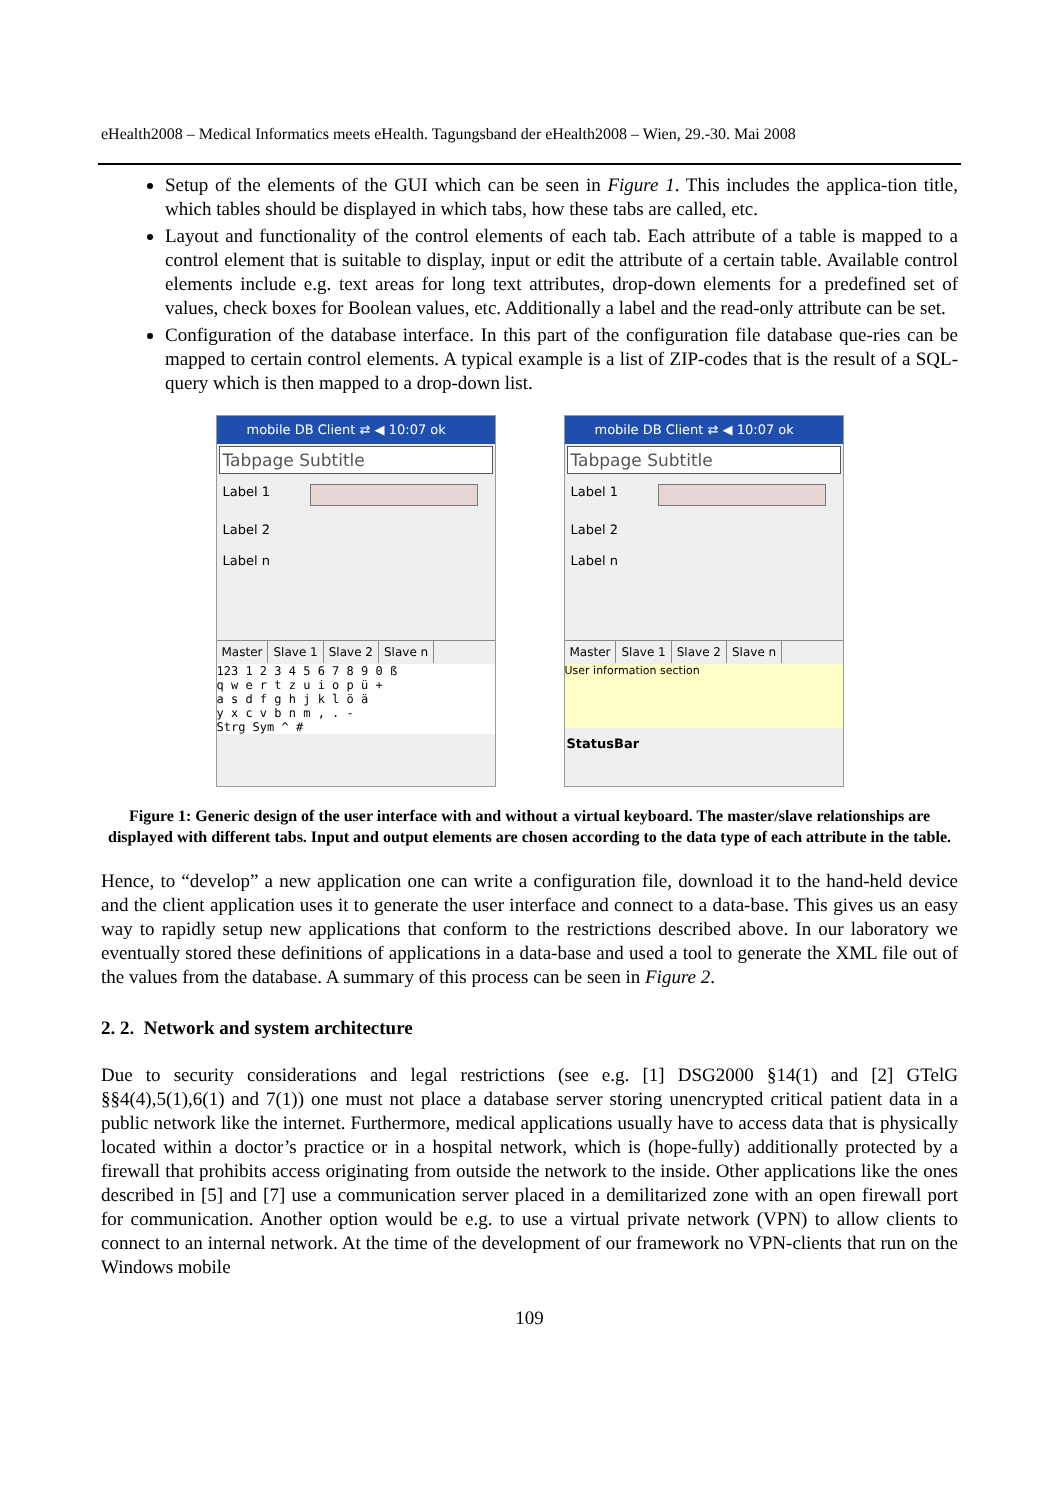eHealth2008 – Medical Informatics meets eHealth. Tagungsband der eHealth2008 – Wien, 29.-30. Mai 2008
Setup of the elements of the GUI which can be seen in Figure 1. This includes the applica-tion title, which tables should be displayed in which tabs, how these tabs are called, etc.
Layout and functionality of the control elements of each tab. Each attribute of a table is mapped to a control element that is suitable to display, input or edit the attribute of a certain table. Available control elements include e.g. text areas for long text attributes, drop-down elements for a predefined set of values, check boxes for Boolean values, etc. Additionally a label and the read-only attribute can be set.
Configuration of the database interface. In this part of the configuration file database que-ries can be mapped to certain control elements. A typical example is a list of ZIP-codes that is the result of a SQL-query which is then mapped to a drop-down list.
mobile DB Client ⇄ ◀ 10:07 ok
Tabpage Subtitle
Label 1
Label 2
Label n
Master Slave 1 Slave 2 Slave n
123 1 2 3 4 5 6 7 8 9 0 ß
q w e r t z u i o p ü +
a s d f g h j k l ö ä
y x c v b n m , . -
Strg Sym ^ #
mobile DB Client ⇄ ◀ 10:07 ok
Tabpage Subtitle
Label 1
Label 2
Label n
Master Slave 1 Slave 2 Slave n
User information section
StatusBar
Figure 1: Generic design of the user interface with and without a virtual keyboard. The master/slave relationships are displayed with different tabs. Input and output elements are chosen according to the data type of each attribute in the table.
Hence, to “develop” a new application one can write a configuration file, download it to the hand-held device and the client application uses it to generate the user interface and connect to a data-base. This gives us an easy way to rapidly setup new applications that conform to the restrictions described above. In our laboratory we eventually stored these definitions of applications in a data-base and used a tool to generate the XML file out of the values from the database. A summary of this process can be seen in Figure 2.
2. 2. Network and system architecture
Due to security considerations and legal restrictions (see e.g. [1] DSG2000 §14(1) and [2] GTelG §§4(4),5(1),6(1) and 7(1)) one must not place a database server storing unencrypted critical patient data in a public network like the internet. Furthermore, medical applications usually have to access data that is physically located within a doctor’s practice or in a hospital network, which is (hope-fully) additionally protected by a firewall that prohibits access originating from outside the network to the inside. Other applications like the ones described in [5] and [7] use a communication server placed in a demilitarized zone with an open firewall port for communication. Another option would be e.g. to use a virtual private network (VPN) to allow clients to connect to an internal network. At the time of the development of our framework no VPN-clients that run on the Windows mobile
109